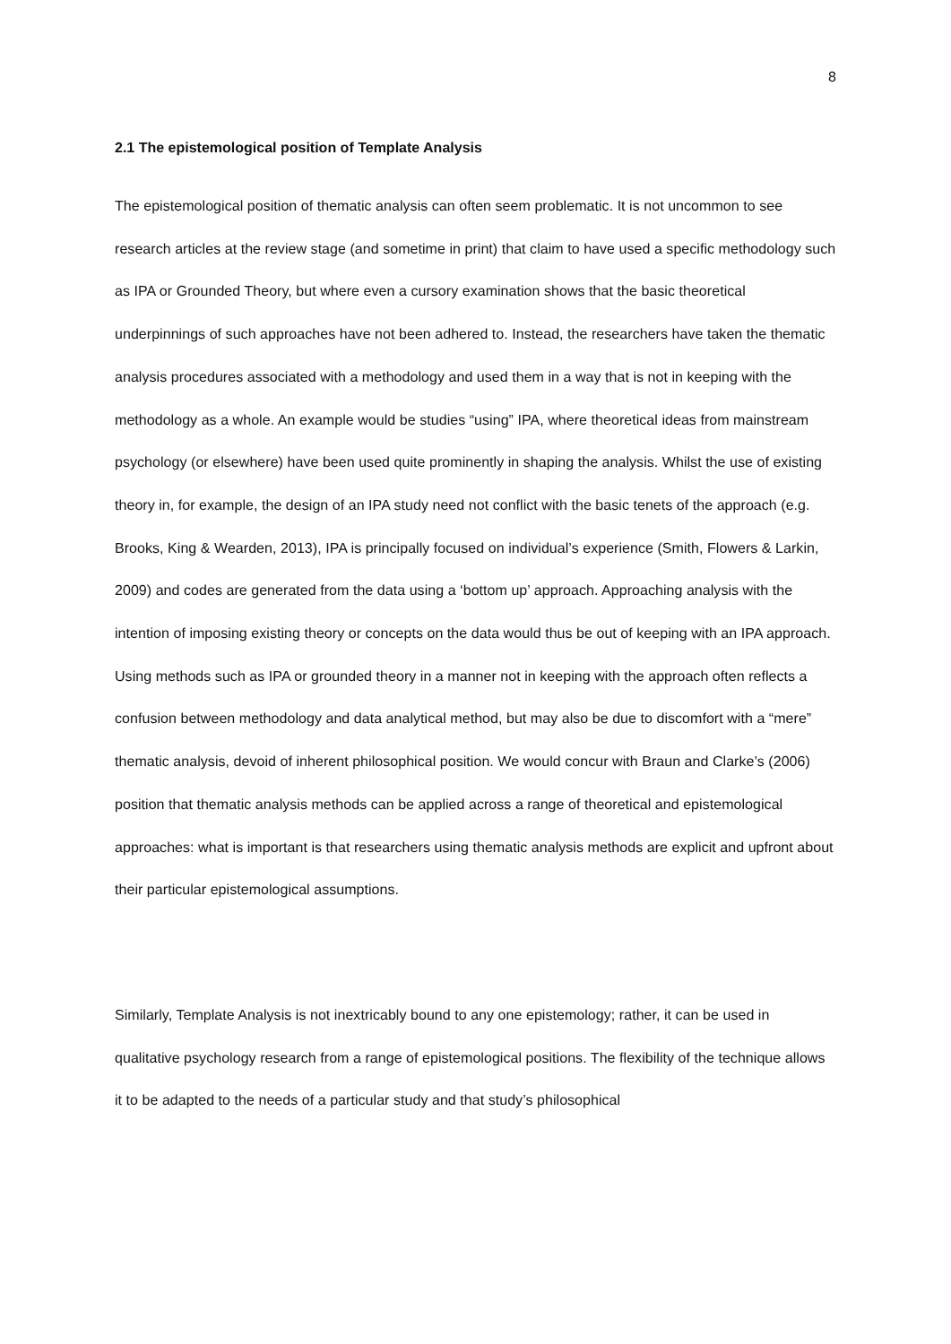8
2.1 The epistemological position of Template Analysis
The epistemological position of thematic analysis can often seem problematic. It is not uncommon to see research articles at the review stage (and sometime in print) that claim to have used a specific methodology such as IPA or Grounded Theory, but where even a cursory examination shows that the basic theoretical underpinnings of such approaches have not been adhered to. Instead, the researchers have taken the thematic analysis procedures associated with a methodology and used them in a way that is not in keeping with the methodology as a whole. An example would be studies “using” IPA, where theoretical ideas from mainstream psychology (or elsewhere) have been used quite prominently in shaping the analysis. Whilst the use of existing theory in, for example, the design of an IPA study need not conflict with the basic tenets of the approach (e.g. Brooks, King & Wearden, 2013), IPA is principally focused on individual’s experience (Smith, Flowers & Larkin, 2009) and codes are generated from the data using a ‘bottom up’ approach. Approaching analysis with the intention of imposing existing theory or concepts on the data would thus be out of keeping with an IPA approach. Using methods such as IPA or grounded theory in a manner not in keeping with the approach often reflects a confusion between methodology and data analytical method, but may also be due to discomfort with a “mere” thematic analysis, devoid of inherent philosophical position. We would concur with Braun and Clarke’s (2006) position that thematic analysis methods can be applied across a range of theoretical and epistemological approaches: what is important is that researchers using thematic analysis methods are explicit and upfront about their particular epistemological assumptions.
Similarly, Template Analysis is not inextricably bound to any one epistemology; rather, it can be used in qualitative psychology research from a range of epistemological positions. The flexibility of the technique allows it to be adapted to the needs of a particular study and that study’s philosophical